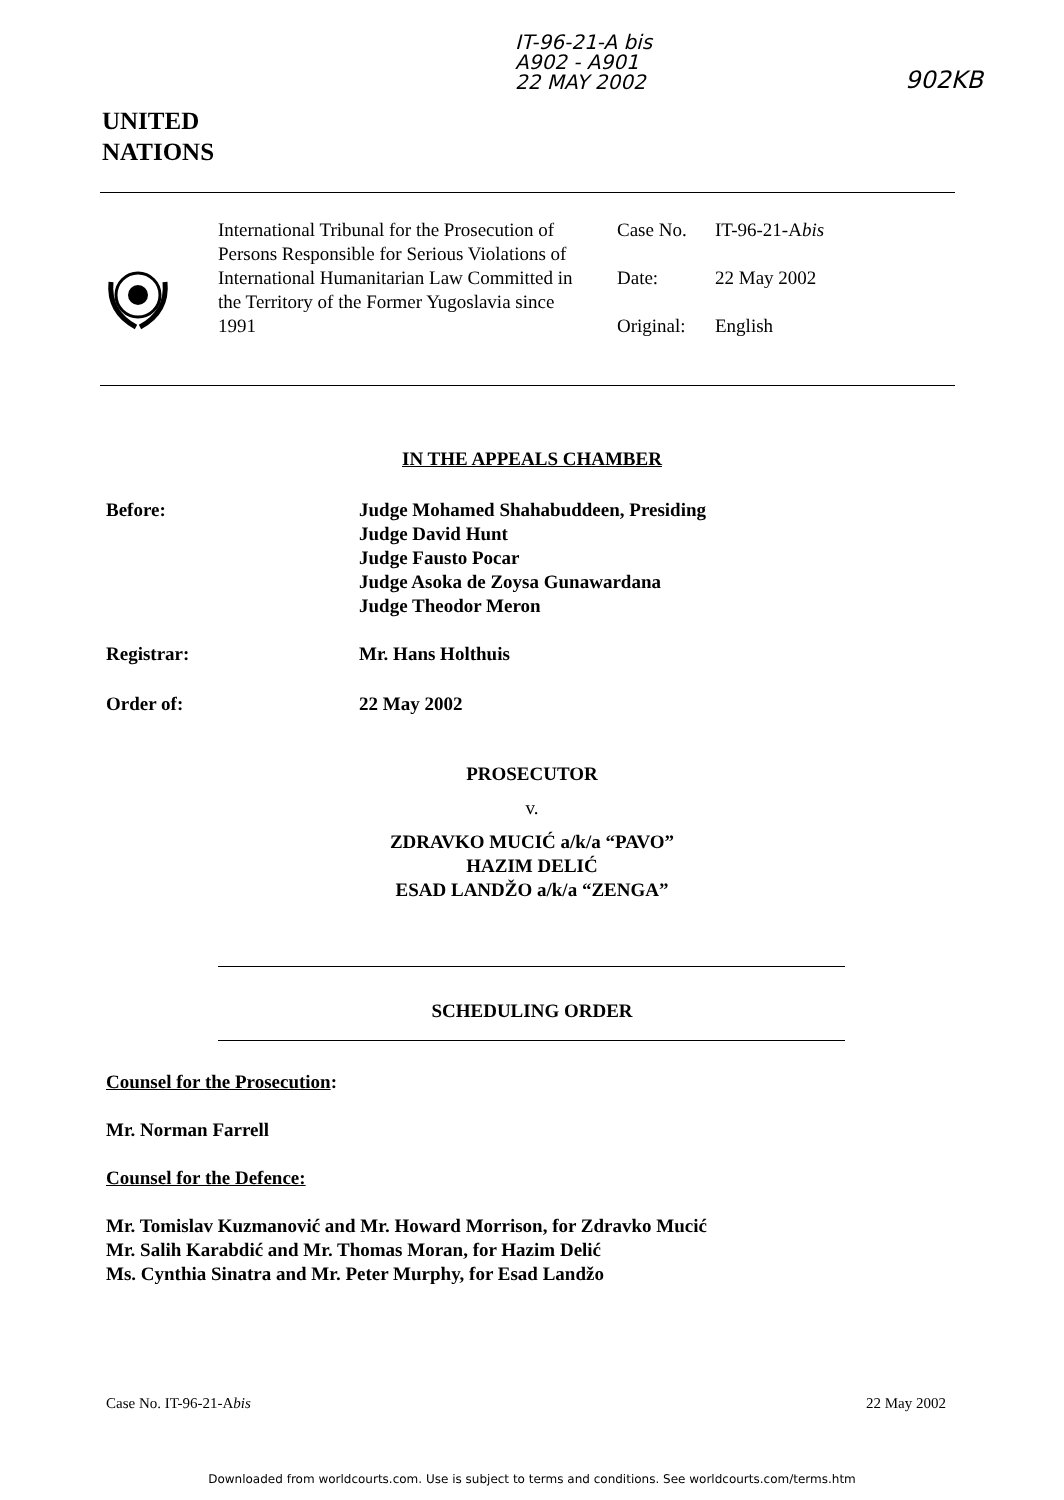IT-96-21-A bis
A902 - A901
22 MAY 2002
902KB
UNITED
NATIONS
International Tribunal for the Prosecution of Persons Responsible for Serious Violations of International Humanitarian Law Committed in the Territory of the Former Yugoslavia since 1991
Case No. IT-96-21-Abis
Date: 22 May 2002
Original: English
IN THE APPEALS CHAMBER
Before: Judge Mohamed Shahabuddeen, Presiding
Judge David Hunt
Judge Fausto Pocar
Judge Asoka de Zoysa Gunawardana
Judge Theodor Meron
Registrar: Mr. Hans Holthuis
Order of: 22 May 2002
PROSECUTOR
v.
ZDRAVKO MUCIĆ a/k/a “PAVO”
HAZIM DELIĆ
ESAD LANDŽO a/k/a “ZENGA”
SCHEDULING ORDER
Counsel for the Prosecution:
Mr. Norman Farrell
Counsel for the Defence:
Mr. Tomislav Kuzmanović and Mr. Howard Morrison, for Zdravko Mucić
Mr. Salih Karabdić and Mr. Thomas Moran, for Hazim Delić
Ms. Cynthia Sinatra and Mr. Peter Murphy, for Esad Landžo
Case No. IT-96-21-Abis 22 May 2002
Downloaded from worldcourts.com. Use is subject to terms and conditions. See worldcourts.com/terms.htm